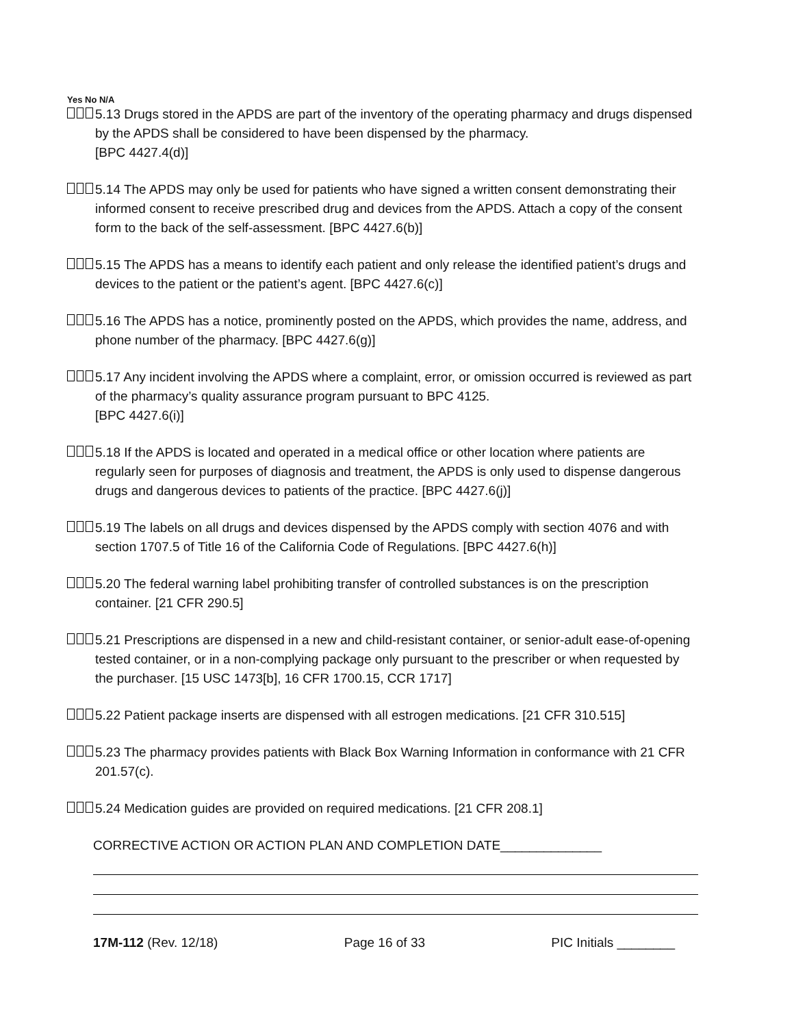Yes No N/A
5.13 Drugs stored in the APDS are part of the inventory of the operating pharmacy and drugs dispensed by the APDS shall be considered to have been dispensed by the pharmacy.
[BPC 4427.4(d)]
5.14 The APDS may only be used for patients who have signed a written consent demonstrating their informed consent to receive prescribed drug and devices from the APDS. Attach a copy of the consent form to the back of the self-assessment. [BPC 4427.6(b)]
5.15 The APDS has a means to identify each patient and only release the identified patient’s drugs and devices to the patient or the patient’s agent. [BPC 4427.6(c)]
5.16 The APDS has a notice, prominently posted on the APDS, which provides the name, address, and phone number of the pharmacy. [BPC 4427.6(g)]
5.17 Any incident involving the APDS where a complaint, error, or omission occurred is reviewed as part of the pharmacy’s quality assurance program pursuant to BPC 4125.
[BPC 4427.6(i)]
5.18 If the APDS is located and operated in a medical office or other location where patients are regularly seen for purposes of diagnosis and treatment, the APDS is only used to dispense dangerous drugs and dangerous devices to patients of the practice. [BPC 4427.6(j)]
5.19 The labels on all drugs and devices dispensed by the APDS comply with section 4076 and with section 1707.5 of Title 16 of the California Code of Regulations. [BPC 4427.6(h)]
5.20 The federal warning label prohibiting transfer of controlled substances is on the prescription container. [21 CFR 290.5]
5.21 Prescriptions are dispensed in a new and child-resistant container, or senior-adult ease-of-opening tested container, or in a non-complying package only pursuant to the prescriber or when requested by the purchaser. [15 USC 1473[b], 16 CFR 1700.15, CCR 1717]
5.22 Patient package inserts are dispensed with all estrogen medications. [21 CFR 310.515]
5.23 The pharmacy provides patients with Black Box Warning Information in conformance with 21 CFR 201.57(c).
5.24 Medication guides are provided on required medications. [21 CFR 208.1]
CORRECTIVE ACTION OR ACTION PLAN AND COMPLETION DATE______________
17M-112 (Rev. 12/18) Page 16 of 33 PIC Initials ________